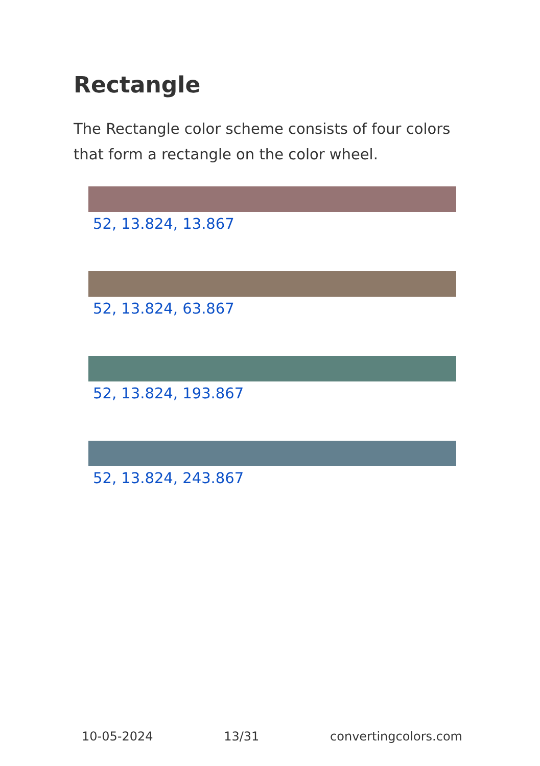Rectangle
The Rectangle color scheme consists of four colors that form a rectangle on the color wheel.
52, 13.824, 13.867
52, 13.824, 63.867
52, 13.824, 193.867
52, 13.824, 243.867
10-05-2024 13/31 convertingcolors.com